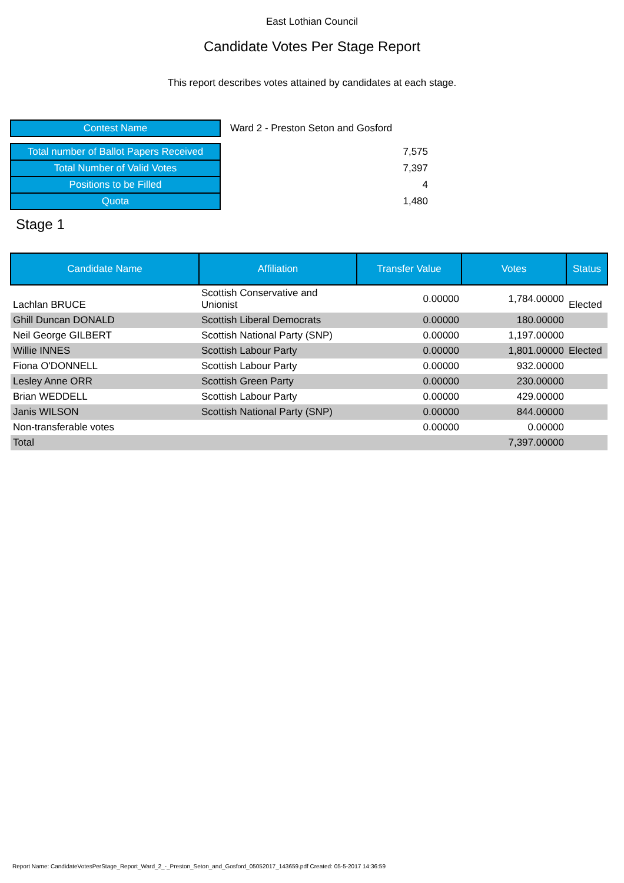East Lothian Council
Candidate Votes Per Stage Report
This report describes votes attained by candidates at each stage.
| Contest Name | Ward 2 - Preston Seton and Gosford |
| Total number of Ballot Papers Received | 7,575 |
| Total Number of Valid Votes | 7,397 |
| Positions to be Filled | 4 |
| Quota | 1,480 |
Stage 1
| Candidate Name | Affiliation | Transfer Value | Votes | Status |
| --- | --- | --- | --- | --- |
| Lachlan BRUCE | Scottish Conservative and Unionist | 0.00000 | 1,784.00000 | Elected |
| Ghill Duncan DONALD | Scottish Liberal Democrats | 0.00000 | 180.00000 | |
| Neil George GILBERT | Scottish National Party (SNP) | 0.00000 | 1,197.00000 | |
| Willie INNES | Scottish Labour Party | 0.00000 | 1,801.00000 | Elected |
| Fiona O'DONNELL | Scottish Labour Party | 0.00000 | 932.00000 | |
| Lesley Anne ORR | Scottish Green Party | 0.00000 | 230.00000 | |
| Brian WEDDELL | Scottish Labour Party | 0.00000 | 429.00000 | |
| Janis WILSON | Scottish National Party (SNP) | 0.00000 | 844.00000 | |
| Non-transferable votes | | 0.00000 | 0.00000 | |
| Total | | | 7,397.00000 | |
Report Name: CandidateVotesPerStage_Report_Ward_2_-_Preston_Seton_and_Gosford_05052017_143659.pdf Created: 05-5-2017 14:36:59